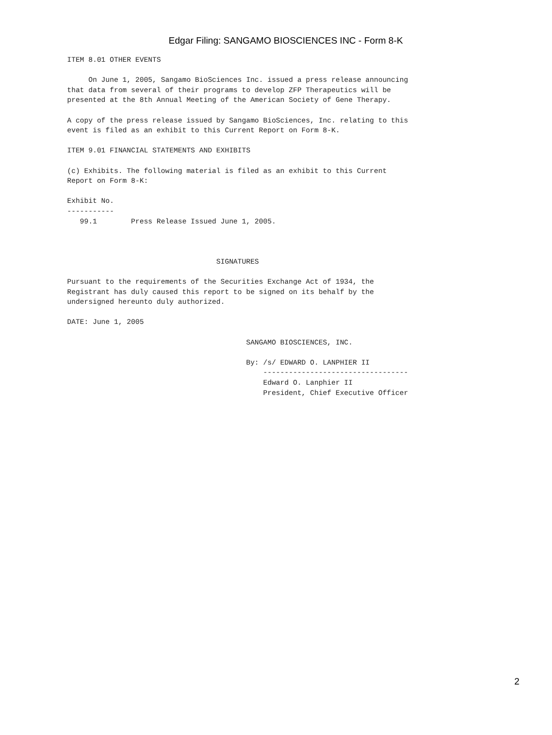Edgar Filing: SANGAMO BIOSCIENCES INC - Form 8-K
ITEM 8.01 OTHER EVENTS

     On June 1, 2005, Sangamo BioSciences Inc. issued a press release announcing
that data from several of their programs to develop ZFP Therapeutics will be
presented at the 8th Annual Meeting of the American Society of Gene Therapy.

A copy of the press release issued by Sangamo BioSciences, Inc. relating to this
event is filed as an exhibit to this Current Report on Form 8-K.

ITEM 9.01 FINANCIAL STATEMENTS AND EXHIBITS

(c) Exhibits. The following material is filed as an exhibit to this Current
Report on Form 8-K:

Exhibit No.
-----------
   99.1        Press Release Issued June 1, 2005.



                                   SIGNATURES

Pursuant to the requirements of the Securities Exchange Act of 1934, the
Registrant has duly caused this report to be signed on its behalf by the
undersigned hereunto duly authorized.

DATE: June 1, 2005

                                          SANGAMO BIOSCIENCES, INC.

                                          By: /s/ EDWARD O. LANPHIER II
                                              ----------------------------------
                                              Edward O. Lanphier II
                                              President, Chief Executive Officer
2